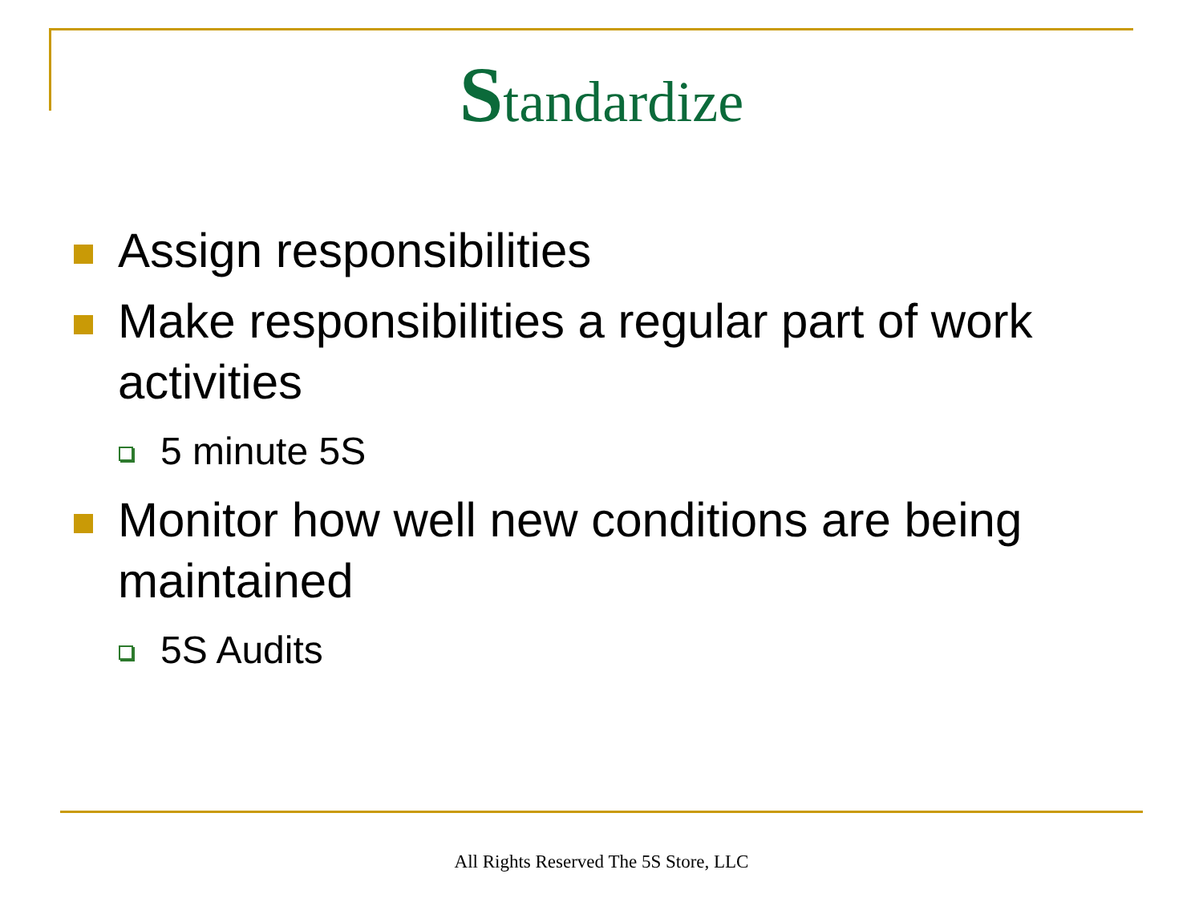Standardize
Assign responsibilities
Make responsibilities a regular part of work activities
5 minute 5S
Monitor how well new conditions are being maintained
5S Audits
All Rights Reserved The 5S Store, LLC